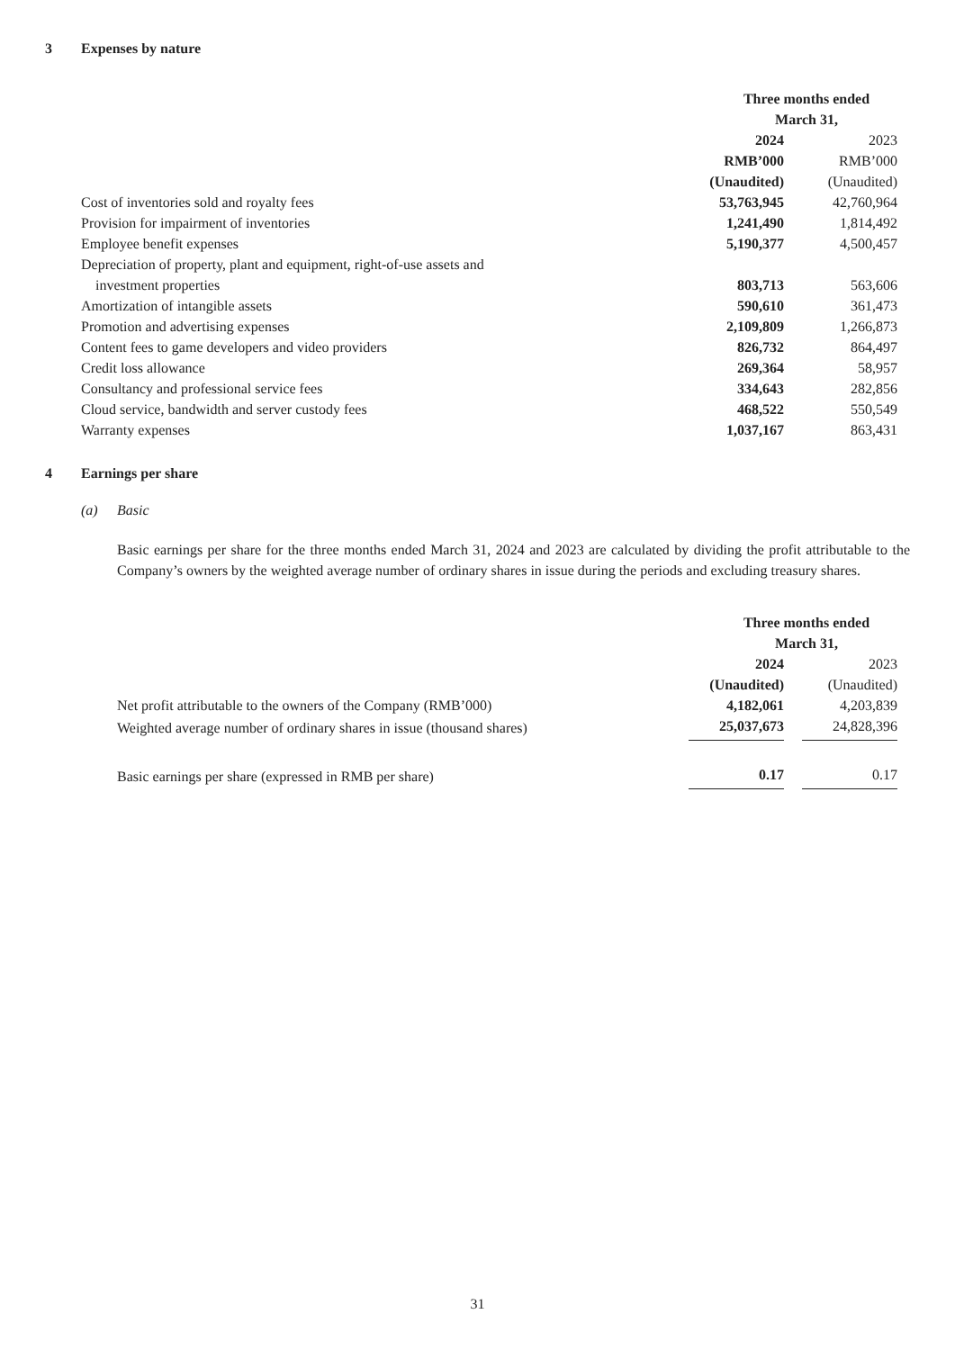3 Expenses by nature
| | Three months ended March 31, | | |
| | 2024 | | 2023 |
| | RMB’000 | | RMB’000 |
| | (Unaudited) | | (Unaudited) |
| Cost of inventories sold and royalty fees | 53,763,945 | | 42,760,964 |
| Provision for impairment of inventories | 1,241,490 | | 1,814,492 |
| Employee benefit expenses | 5,190,377 | | 4,500,457 |
| Depreciation of property, plant and equipment, right-of-use assets and investment properties | 803,713 | | 563,606 |
| Amortization of intangible assets | 590,610 | | 361,473 |
| Promotion and advertising expenses | 2,109,809 | | 1,266,873 |
| Content fees to game developers and video providers | 826,732 | | 864,497 |
| Credit loss allowance | 269,364 | | 58,957 |
| Consultancy and professional service fees | 334,643 | | 282,856 |
| Cloud service, bandwidth and server custody fees | 468,522 | | 550,549 |
| Warranty expenses | 1,037,167 | | 863,431 |
4 Earnings per share
(a) Basic
Basic earnings per share for the three months ended March 31, 2024 and 2023 are calculated by dividing the profit attributable to the Company’s owners by the weighted average number of ordinary shares in issue during the periods and excluding treasury shares.
| | Three months ended March 31, | | |
| | 2024 | | 2023 |
| | (Unaudited) | | (Unaudited) |
| Net profit attributable to the owners of the Company (RMB’000) | 4,182,061 | | 4,203,839 |
| Weighted average number of ordinary shares in issue (thousand shares) | 25,037,673 | | 24,828,396 |
| Basic earnings per share (expressed in RMB per share) | 0.17 | | 0.17 |
31